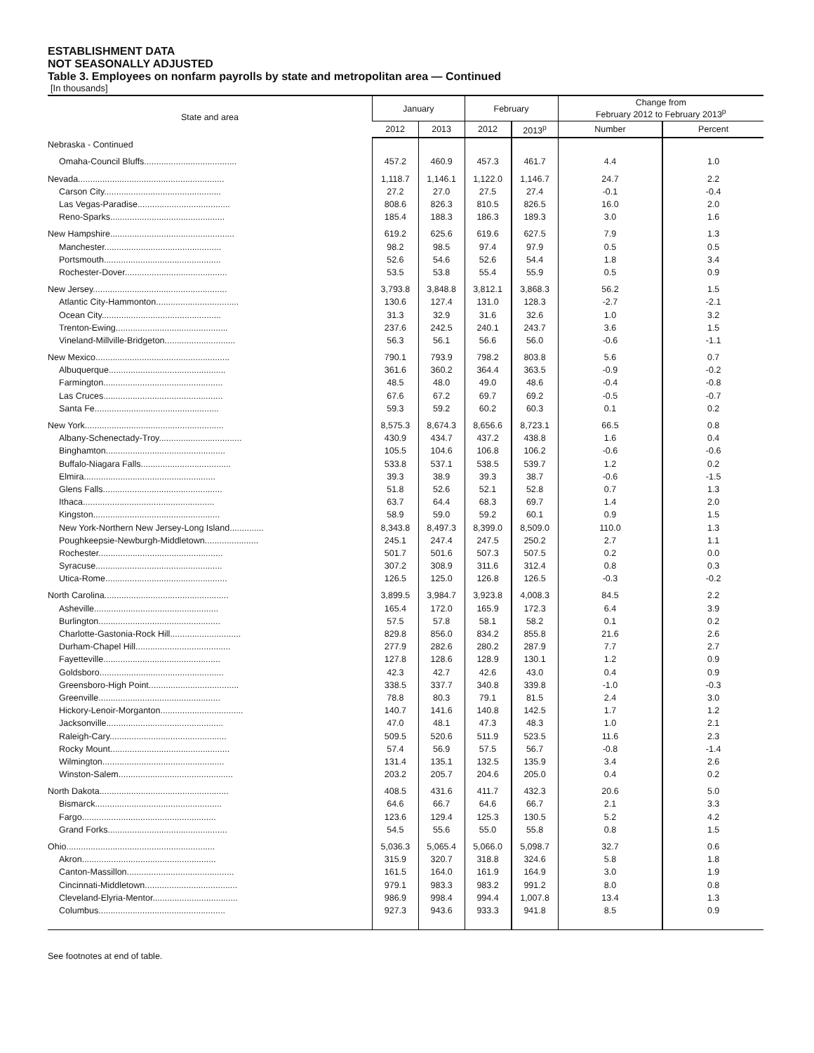ESTABLISHMENT DATA
NOT SEASONALLY ADJUSTED
Table 3. Employees on nonfarm payrolls by state and metropolitan area — Continued
[In thousands]
| State and area | January | | February | | Change from February 2012 to February 2013<sup>p</sup> | |
| --- | --- | --- | --- | --- | --- | --- |
| | 2012 | 2013 | 2012 | 2013<sup>p</sup> | Number | Percent |
| Nebraska - Continued | | | | | | |
| Omaha-Council Bluffs...................................... | 457.2 | 460.9 | 457.3 | 461.7 | 4.4 | 1.0 |
| Nevada............................................................ | 1,118.7 | 1,146.1 | 1,122.0 | 1,146.7 | 24.7 | 2.2 |
| Carson City................................................ | 27.2 | 27.0 | 27.5 | 27.4 | -0.1 | -0.4 |
| Las Vegas-Paradise...................................... | 808.6 | 826.3 | 810.5 | 826.5 | 16.0 | 2.0 |
| Reno-Sparks............................................... | 185.4 | 188.3 | 186.3 | 189.3 | 3.0 | 1.6 |
| New Hampshire................................................... | 619.2 | 625.6 | 619.6 | 627.5 | 7.9 | 1.3 |
| Manchester................................................ | 98.2 | 98.5 | 97.4 | 97.9 | 0.5 | 0.5 |
| Portsmouth................................................ | 52.6 | 54.6 | 52.6 | 54.4 | 1.8 | 3.4 |
| Rochester-Dover.......................................... | 53.5 | 53.8 | 55.4 | 55.9 | 0.5 | 0.9 |
| New Jersey....................................................... | 3,793.8 | 3,848.8 | 3,812.1 | 3,868.3 | 56.2 | 1.5 |
| Atlantic City-Hammonton.................................. | 130.6 | 127.4 | 131.0 | 128.3 | -2.7 | -2.1 |
| Ocean City................................................. | 31.3 | 32.9 | 31.6 | 32.6 | 1.0 | 3.2 |
| Trenton-Ewing.............................................. | 237.6 | 242.5 | 240.1 | 243.7 | 3.6 | 1.5 |
| Vineland-Millville-Bridgeton............................. | 56.3 | 56.1 | 56.6 | 56.0 | -0.6 | -1.1 |
| New Mexico....................................................... | 790.1 | 793.9 | 798.2 | 803.8 | 5.6 | 0.7 |
| Albuquerque................................................ | 361.6 | 360.2 | 364.4 | 363.5 | -0.9 | -0.2 |
| Farmington................................................. | 48.5 | 48.0 | 49.0 | 48.6 | -0.4 | -0.8 |
| Las Cruces................................................. | 67.6 | 67.2 | 69.7 | 69.2 | -0.5 | -0.7 |
| Santa Fe................................................... | 59.3 | 59.2 | 60.2 | 60.3 | 0.1 | 0.2 |
| New York......................................................... | 8,575.3 | 8,674.3 | 8,656.6 | 8,723.1 | 66.5 | 0.8 |
| Albany-Schenectady-Troy.................................. | 430.9 | 434.7 | 437.2 | 438.8 | 1.6 | 0.4 |
| Binghamton................................................. | 105.5 | 104.6 | 106.8 | 106.2 | -0.6 | -0.6 |
| Buffalo-Niagara Falls..................................... | 533.8 | 537.1 | 538.5 | 539.7 | 1.2 | 0.2 |
| Elmira...................................................... | 39.3 | 38.9 | 39.3 | 38.7 | -0.6 | -1.5 |
| Glens Falls................................................. | 51.8 | 52.6 | 52.1 | 52.8 | 0.7 | 1.3 |
| Ithaca...................................................... | 63.7 | 64.4 | 68.3 | 69.7 | 1.4 | 2.0 |
| Kingston.................................................... | 58.9 | 59.0 | 59.2 | 60.1 | 0.9 | 1.5 |
| New York-Northern New Jersey-Long Island.............. | 8,343.8 | 8,497.3 | 8,399.0 | 8,509.0 | 110.0 | 1.3 |
| Poughkeepsie-Newburgh-Middletown...................... | 245.1 | 247.4 | 247.5 | 250.2 | 2.7 | 1.1 |
| Rochester................................................... | 501.7 | 501.6 | 507.3 | 507.5 | 0.2 | 0.0 |
| Syracuse.................................................... | 307.2 | 308.9 | 311.6 | 312.4 | 0.8 | 0.3 |
| Utica-Rome.................................................. | 126.5 | 125.0 | 126.8 | 126.5 | -0.3 | -0.2 |
| North Carolina................................................... | 3,899.5 | 3,984.7 | 3,923.8 | 4,008.3 | 84.5 | 2.2 |
| Asheville................................................... | 165.4 | 172.0 | 165.9 | 172.3 | 6.4 | 3.9 |
| Burlington.................................................. | 57.5 | 57.8 | 58.1 | 58.2 | 0.1 | 0.2 |
| Charlotte-Gastonia-Rock Hill............................. | 829.8 | 856.0 | 834.2 | 855.8 | 21.6 | 2.6 |
| Durham-Chapel Hill....................................... | 277.9 | 282.6 | 280.2 | 287.9 | 7.7 | 2.7 |
| Fayetteville................................................ | 127.8 | 128.6 | 128.9 | 130.1 | 1.2 | 0.9 |
| Goldsboro................................................... | 42.3 | 42.7 | 42.6 | 43.0 | 0.4 | 0.9 |
| Greensboro-High Point..................................... | 338.5 | 337.7 | 340.8 | 339.8 | -1.0 | -0.3 |
| Greenville.................................................. | 78.8 | 80.3 | 79.1 | 81.5 | 2.4 | 3.0 |
| Hickory-Lenoir-Morganton.................................. | 140.7 | 141.6 | 140.8 | 142.5 | 1.7 | 1.2 |
| Jacksonville................................................ | 47.0 | 48.1 | 47.3 | 48.3 | 1.0 | 2.1 |
| Raleigh-Cary................................................ | 509.5 | 520.6 | 511.9 | 523.5 | 11.6 | 2.3 |
| Rocky Mount................................................. | 57.4 | 56.9 | 57.5 | 56.7 | -0.8 | -1.4 |
| Wilmington.................................................. | 131.4 | 135.1 | 132.5 | 135.9 | 3.4 | 2.6 |
| Winston-Salem............................................... | 203.2 | 205.7 | 204.6 | 205.0 | 0.4 | 0.2 |
| North Dakota..................................................... | 408.5 | 431.6 | 411.7 | 432.3 | 20.6 | 5.0 |
| Bismarck.................................................... | 64.6 | 66.7 | 64.6 | 66.7 | 2.1 | 3.3 |
| Fargo....................................................... | 123.6 | 129.4 | 125.3 | 130.5 | 5.2 | 4.2 |
| Grand Forks................................................. | 54.5 | 55.6 | 55.0 | 55.8 | 0.8 | 1.5 |
| Ohio............................................................. | 5,036.3 | 5,065.4 | 5,066.0 | 5,098.7 | 32.7 | 0.6 |
| Akron....................................................... | 315.9 | 320.7 | 318.8 | 324.6 | 5.8 | 1.8 |
| Canton-Massillon............................................ | 161.5 | 164.0 | 161.9 | 164.9 | 3.0 | 1.9 |
| Cincinnati-Middletown...................................... | 979.1 | 983.3 | 983.2 | 991.2 | 8.0 | 0.8 |
| Cleveland-Elyria-Mentor................................... | 986.9 | 998.4 | 994.4 | 1,007.8 | 13.4 | 1.3 |
| Columbus.................................................... | 927.3 | 943.6 | 933.3 | 941.8 | 8.5 | 0.9 |
See footnotes at end of table.